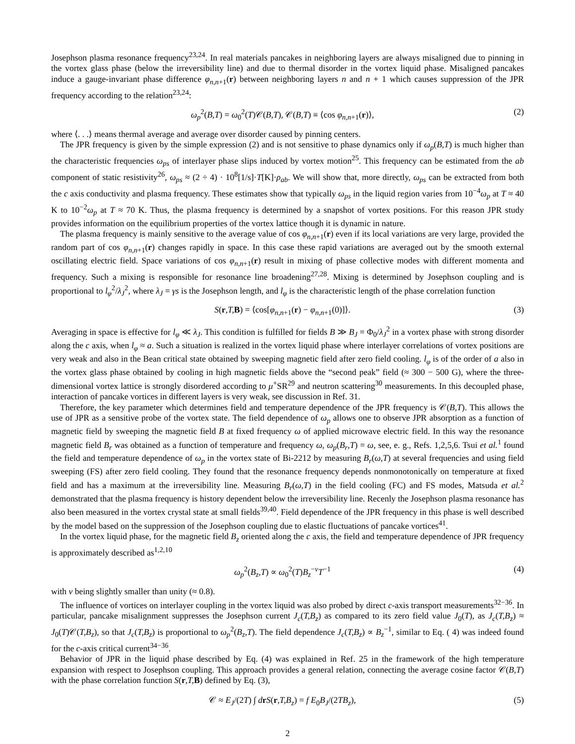Josephson plasma resonance frequency<sup>23,24</sup>. In real materials pancakes in neighboring layers are always misaligned due to pinning in the vortex glass phase (below the irreversibility line) and due to thermal disorder in the vortex liquid phase. Misaligned pancakes induce a gauge-invariant phase difference φ<sub>n,n+1</sub>(r) between neighboring layers n and n + 1 which causes suppression of the JPR frequency according to the relation<sup>23,24</sup>:
ω<sub>p</sub><sup>2</sup>(B,T) = ω<sub>0</sub><sup>2</sup>(T)𝒞(B,T), 𝒞(B,T) ≡ ⟨cos φ<sub>n,n+1</sub>(r)⟩, (2)
where ⟨. . .⟩ means thermal average and average over disorder caused by pinning centers.
The JPR frequency is given by the simple expression (2) and is not sensitive to phase dynamics only if ω<sub>p</sub>(B,T) is much higher than the characteristic frequencies ω<sub>ps</sub> of interlayer phase slips induced by vortex motion<sup>25</sup>. This frequency can be estimated from the ab component of static resistivity<sup>26</sup>, ω<sub>ps</sub> ≈ (2 ÷ 4) · 10<sup>8</sup>[1/s]·T[K]·ρ<sub>ab</sub>. We will show that, more directly, ω<sub>ps</sub> can be extracted from both the c axis conductivity and plasma frequency. These estimates show that typically ω<sub>ps</sub> in the liquid region varies from 10<sup>−4</sup>ω<sub>p</sub> at T ≈ 40 K to 10<sup>−2</sup>ω<sub>p</sub> at T ≈ 70 K. Thus, the plasma frequency is determined by a snapshot of vortex positions. For this reason JPR study provides information on the equilibrium properties of the vortex lattice though it is dynamic in nature.
The plasma frequency is mainly sensitive to the average value of cos φ<sub>n,n+1</sub>(r) even if its local variations are very large, provided the random part of cos φ<sub>n,n+1</sub>(r) changes rapidly in space. In this case these rapid variations are averaged out by the smooth external oscillating electric field. Space variations of cos φ<sub>n,n+1</sub>(r) result in mixing of phase collective modes with different momenta and frequency. Such a mixing is responsible for resonance line broadening<sup>27,28</sup>. Mixing is determined by Josephson coupling and is proportional to l<sub>φ</sub><sup>2</sup>/λ<sub>J</sub><sup>2</sup>, where λ<sub>J</sub> = γs is the Josephson length, and l<sub>φ</sub> is the characteristic length of the phase correlation function
S(r,T, B) = ⟨cos[φ<sub>n,n+1</sub>(r) − φ<sub>n,n+1</sub>(0)]⟩. (3)
Averaging in space is effective for l<sub>φ</sub> ≪ λ<sub>J</sub>. This condition is fulfilled for fields B ≫ B<sub>J</sub> = Φ<sub>0</sub>/λ<sub>J</sub><sup>2</sup> in a vortex phase with strong disorder along the c axis, when l<sub>φ</sub> ≈ a. Such a situation is realized in the vortex liquid phase where interlayer correlations of vortex positions are very weak and also in the Bean critical state obtained by sweeping magnetic field after zero field cooling. l<sub>φ</sub> is of the order of a also in the vortex glass phase obtained by cooling in high magnetic fields above the “second peak” field (≈ 300 − 500 G), where the three-dimensional vortex lattice is strongly disordered according to μ<sup>+</sup>SR<sup>29</sup> and neutron scattering<sup>30</sup> measurements. In this decoupled phase, interaction of pancake vortices in different layers is very weak, see discussion in Ref. 31.
Therefore, the key parameter which determines field and temperature dependence of the JPR frequency is 𝒞(B,T). This allows the use of JPR as a sensitive probe of the vortex state. The field dependence of ω<sub>p</sub> allows one to observe JPR absorption as a function of magnetic field by sweeping the magnetic field B at fixed frequency ω of applied microwave electric field. In this way the resonance magnetic field B<sub>r</sub> was obtained as a function of temperature and frequency ω, ω<sub>p</sub>(B<sub>r</sub>,T) = ω, see, e. g., Refs. 1,2,5,6. Tsui et al.<sup>1</sup> found the field and temperature dependence of ω<sub>p</sub> in the vortex state of Bi-2212 by measuring B<sub>r</sub>(ω,T) at several frequencies and using field sweeping (FS) after zero field cooling. They found that the resonance frequency depends nonmonotonically on temperature at fixed field and has a maximum at the irreversibility line. Measuring B<sub>r</sub>(ω,T) in the field cooling (FC) and FS modes, Matsuda et al.<sup>2</sup> demonstrated that the plasma frequency is history dependent below the irreversibility line. Recenly the Josephson plasma resonance has also been measured in the vortex crystal state at small fields<sup>39,40</sup>. Field dependence of the JPR frequency in this phase is well described by the model based on the suppression of the Josephson coupling due to elastic fluctuations of pancake vortices<sup>41</sup>.
In the vortex liquid phase, for the magnetic field B<sub>z</sub> oriented along the c axis, the field and temperature dependence of JPR frequency is approximately described as<sup>1,2,10</sup>
ω<sub>p</sub><sup>2</sup>(B<sub>z</sub>,T) ∝ ω<sub>0</sub><sup>2</sup>(T)B<sub>z</sub><sup>−ν</sup>T<sup>−1</sup> (4)
with ν being slightly smaller than unity (≈ 0.8).
The influence of vortices on interlayer coupling in the vortex liquid was also probed by direct c-axis transport measurements<sup>32−36</sup>. In particular, pancake misalignment suppresses the Josephson current J<sub>c</sub>(T,B<sub>z</sub>) as compared to its zero field value J<sub>0</sub>(T), as J<sub>c</sub>(T,B<sub>z</sub>) ≈ J<sub>0</sub>(T)𝒞(T,B<sub>z</sub>), so that J<sub>c</sub>(T,B<sub>z</sub>) is proportional to ω<sub>p</sub><sup>2</sup>(B<sub>z</sub>,T). The field dependence J<sub>c</sub>(T,B<sub>z</sub>) ∝ B<sub>z</sub><sup>−1</sup>, similar to Eq. ( 4) was indeed found for the c-axis critical current<sup>34−36</sup>.
Behavior of JPR in the liquid phase described by Eq. (4) was explained in Ref. 25 in the framework of the high temperature expansion with respect to Josephson coupling. This approach provides a general relation, connecting the average cosine factor 𝒞(B,T) with the phase correlation function S(r,T, B) defined by Eq. (3),
𝒞 ≈ E<sub>J</sub>/(2T) ∫ drS(r,T,B<sub>z</sub>) = f E<sub>0</sub>B<sub>J</sub>/(2TB<sub>z</sub>), (5)
2